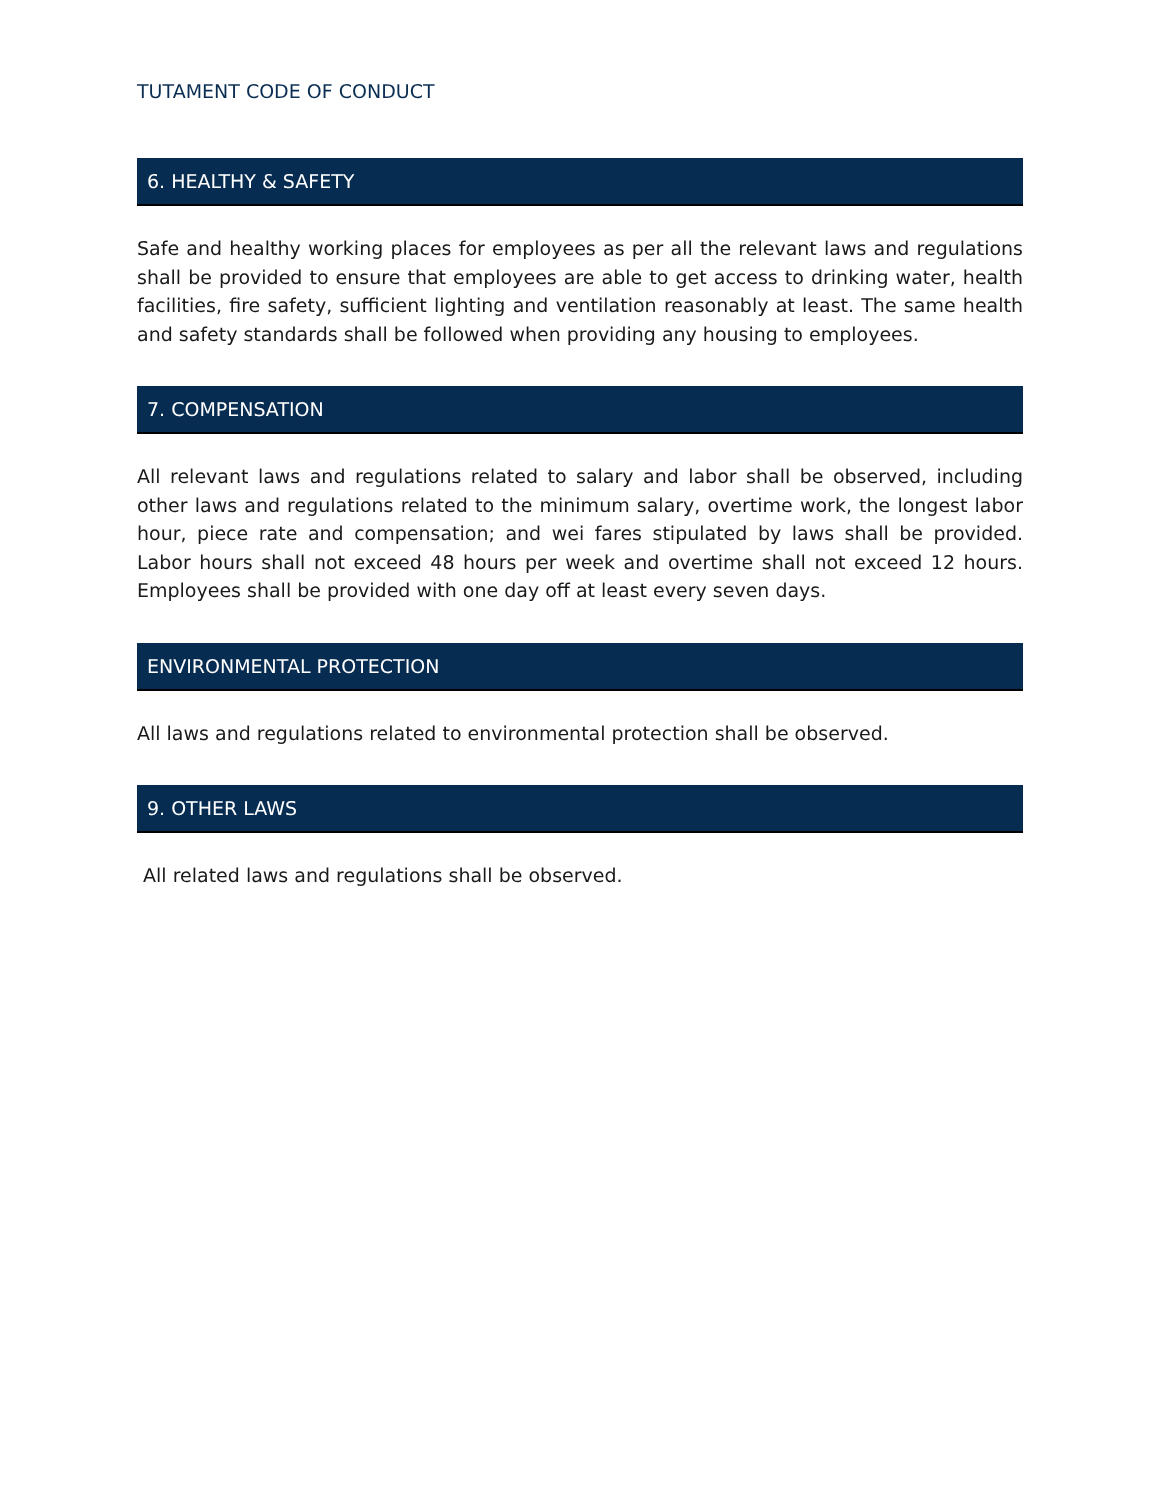TUTAMENT CODE OF CONDUCT
6. HEALTHY & SAFETY
Safe and healthy working places for employees as per all the relevant laws and regulations shall be provided to ensure that employees are able to get access to drinking water, health facilities, fire safety, sufficient lighting and ventilation reasonably at least. The same health and safety standards shall be followed when providing any housing to employees.
7. COMPENSATION
All relevant laws and regulations related to salary and labor shall be observed, including other laws and regulations related to the minimum salary, overtime work, the longest labor hour, piece rate and compensation; and wei fares stipulated by laws shall be provided. Labor hours shall not exceed 48 hours per week and overtime shall not exceed 12 hours. Employees shall be provided with one day off at least every seven days.
ENVIRONMENTAL PROTECTION
All laws and regulations related to environmental protection shall be observed.
9. OTHER LAWS
All related laws and regulations shall be observed.